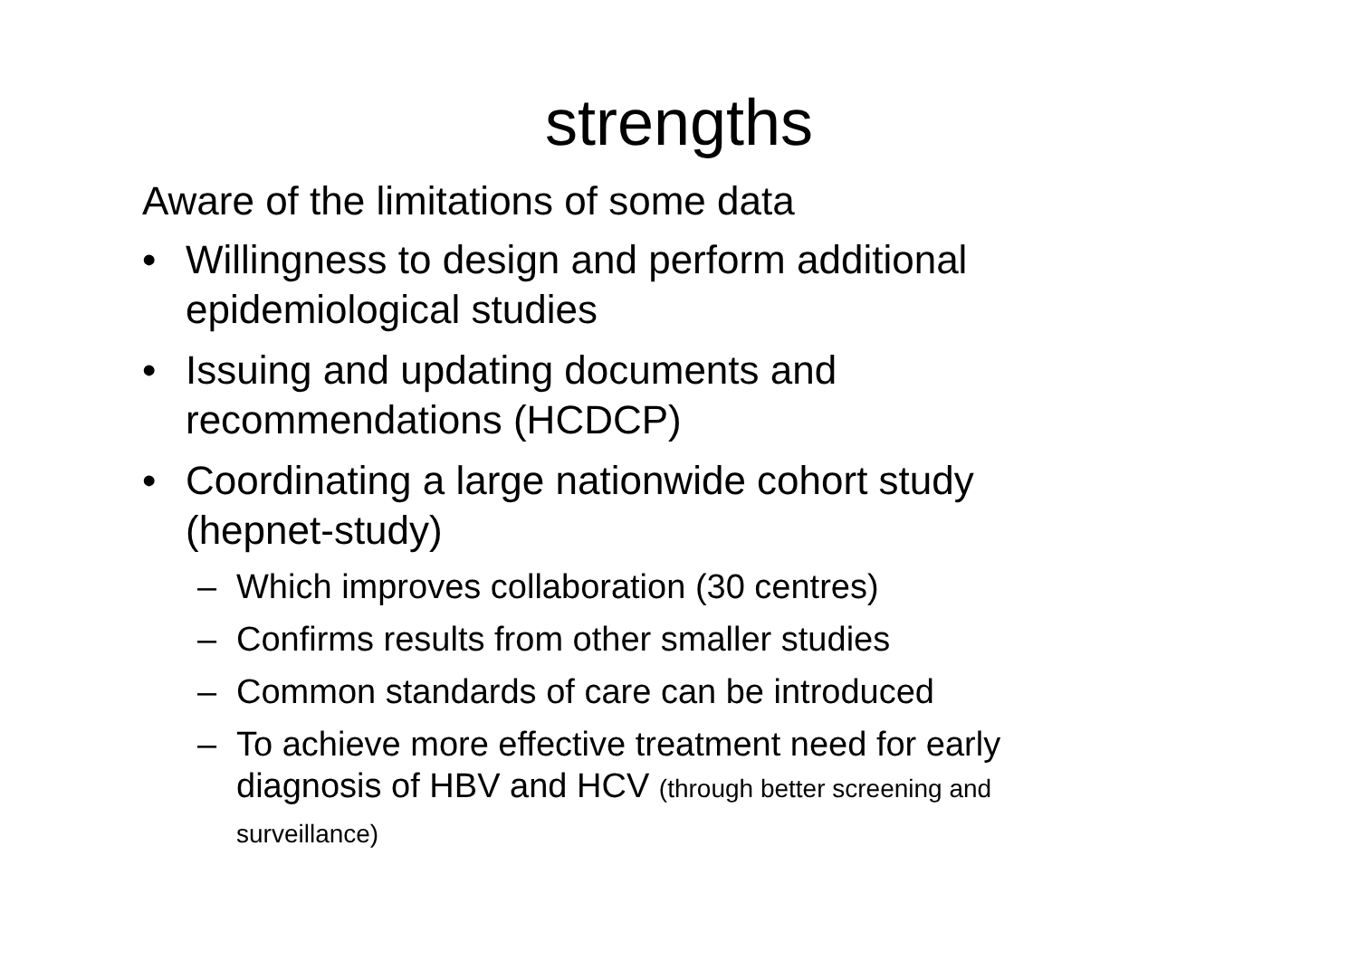strengths
Aware of the limitations of some data
• Willingness to design and perform additional epidemiological studies
• Issuing and updating documents and recommendations (HCDCP)
• Coordinating a large nationwide cohort study (hepnet-study)
– Which improves collaboration (30 centres)
– Confirms results from other smaller studies
– Common standards of care can be introduced
– To achieve more effective treatment need for early diagnosis of HBV and HCV (through better screening and surveillance)